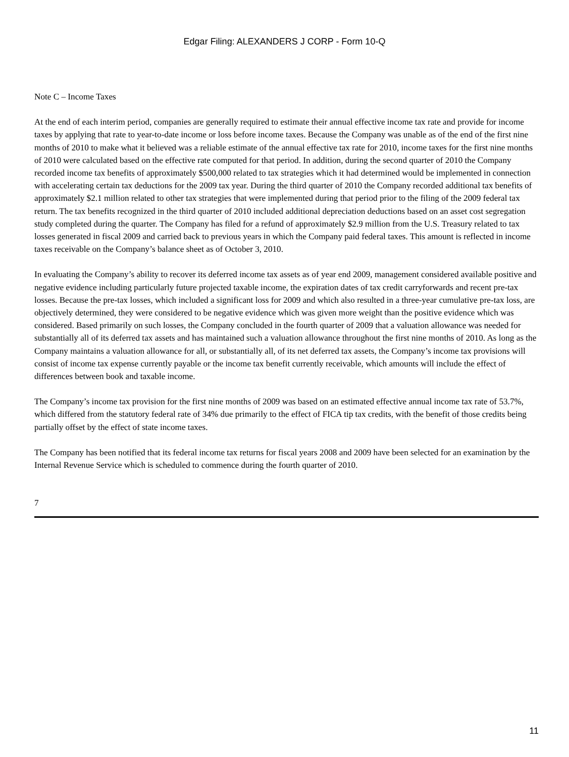Edgar Filing: ALEXANDERS J CORP - Form 10-Q
Note C – Income Taxes
At the end of each interim period, companies are generally required to estimate their annual effective income tax rate and provide for income taxes by applying that rate to year-to-date income or loss before income taxes. Because the Company was unable as of the end of the first nine months of 2010 to make what it believed was a reliable estimate of the annual effective tax rate for 2010, income taxes for the first nine months of 2010 were calculated based on the effective rate computed for that period. In addition, during the second quarter of 2010 the Company recorded income tax benefits of approximately $500,000 related to tax strategies which it had determined would be implemented in connection with accelerating certain tax deductions for the 2009 tax year. During the third quarter of 2010 the Company recorded additional tax benefits of approximately $2.1 million related to other tax strategies that were implemented during that period prior to the filing of the 2009 federal tax return. The tax benefits recognized in the third quarter of 2010 included additional depreciation deductions based on an asset cost segregation study completed during the quarter. The Company has filed for a refund of approximately $2.9 million from the U.S. Treasury related to tax losses generated in fiscal 2009 and carried back to previous years in which the Company paid federal taxes. This amount is reflected in income taxes receivable on the Company’s balance sheet as of October 3, 2010.
In evaluating the Company’s ability to recover its deferred income tax assets as of year end 2009, management considered available positive and negative evidence including particularly future projected taxable income, the expiration dates of tax credit carryforwards and recent pre-tax losses. Because the pre-tax losses, which included a significant loss for 2009 and which also resulted in a three-year cumulative pre-tax loss, are objectively determined, they were considered to be negative evidence which was given more weight than the positive evidence which was considered. Based primarily on such losses, the Company concluded in the fourth quarter of 2009 that a valuation allowance was needed for substantially all of its deferred tax assets and has maintained such a valuation allowance throughout the first nine months of 2010. As long as the Company maintains a valuation allowance for all, or substantially all, of its net deferred tax assets, the Company’s income tax provisions will consist of income tax expense currently payable or the income tax benefit currently receivable, which amounts will include the effect of differences between book and taxable income.
The Company’s income tax provision for the first nine months of 2009 was based on an estimated effective annual income tax rate of 53.7%, which differed from the statutory federal rate of 34% due primarily to the effect of FICA tip tax credits, with the benefit of those credits being partially offset by the effect of state income taxes.
The Company has been notified that its federal income tax returns for fiscal years 2008 and 2009 have been selected for an examination by the Internal Revenue Service which is scheduled to commence during the fourth quarter of 2010.
7
11